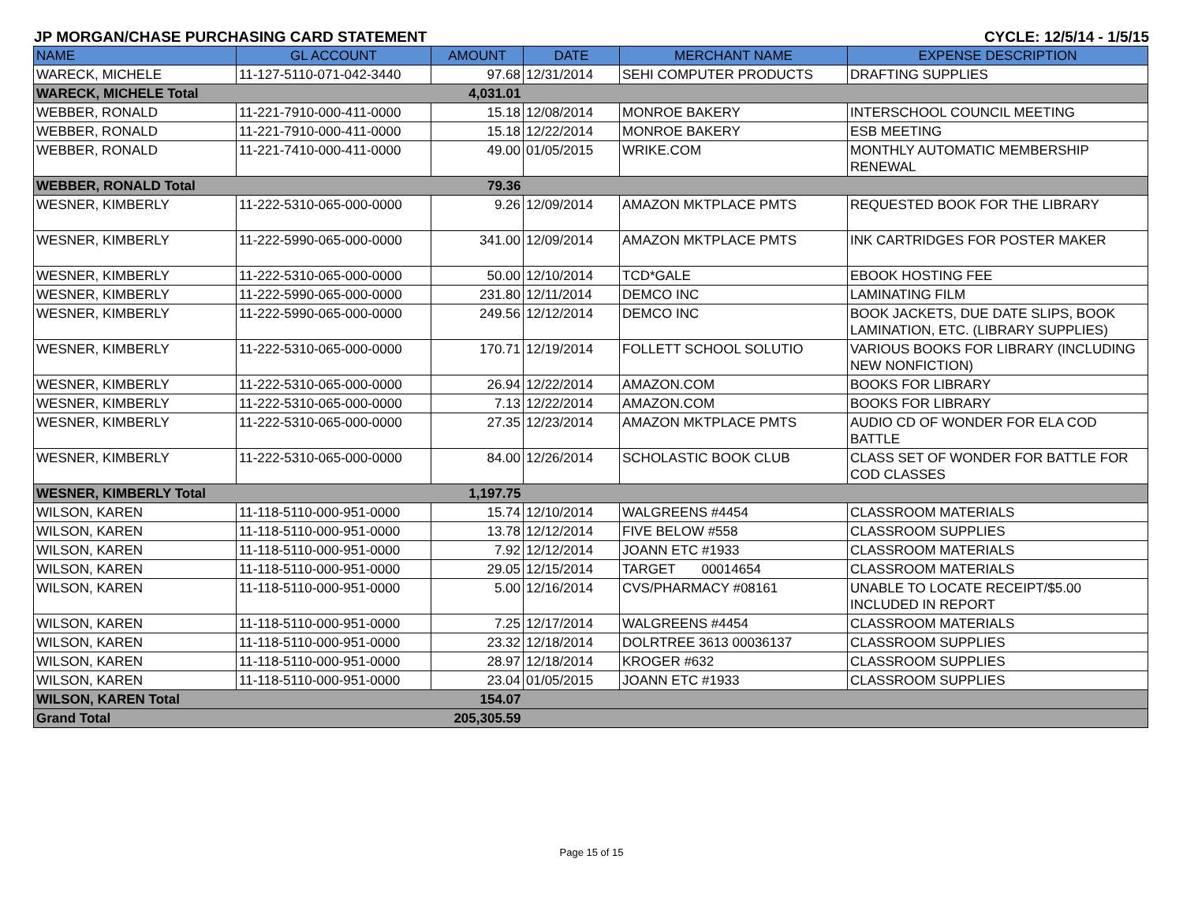JP MORGAN/CHASE PURCHASING CARD STATEMENT CYCLE: 12/5/14 - 1/5/15
| NAME | GL ACCOUNT | AMOUNT | DATE | MERCHANT NAME | EXPENSE DESCRIPTION |
| --- | --- | --- | --- | --- | --- |
| WARECK, MICHELE | 11-127-5110-071-042-3440 | 97.68 | 12/31/2014 | SEHI COMPUTER PRODUCTS | DRAFTING SUPPLIES |
| WARECK, MICHELE Total | | 4,031.01 | | | |
| WEBBER, RONALD | 11-221-7910-000-411-0000 | 15.18 | 12/08/2014 | MONROE BAKERY | INTERSCHOOL COUNCIL MEETING |
| WEBBER, RONALD | 11-221-7910-000-411-0000 | 15.18 | 12/22/2014 | MONROE BAKERY | ESB MEETING |
| WEBBER, RONALD | 11-221-7410-000-411-0000 | 49.00 | 01/05/2015 | WRIKE.COM | MONTHLY AUTOMATIC MEMBERSHIP RENEWAL |
| WEBBER, RONALD Total | | 79.36 | | | |
| WESNER, KIMBERLY | 11-222-5310-065-000-0000 | 9.26 | 12/09/2014 | AMAZON MKTPLACE PMTS | REQUESTED BOOK FOR THE LIBRARY |
| WESNER, KIMBERLY | 11-222-5990-065-000-0000 | 341.00 | 12/09/2014 | AMAZON MKTPLACE PMTS | INK CARTRIDGES FOR POSTER MAKER |
| WESNER, KIMBERLY | 11-222-5310-065-000-0000 | 50.00 | 12/10/2014 | TCD*GALE | EBOOK HOSTING FEE |
| WESNER, KIMBERLY | 11-222-5990-065-000-0000 | 231.80 | 12/11/2014 | DEMCO INC | LAMINATING FILM |
| WESNER, KIMBERLY | 11-222-5990-065-000-0000 | 249.56 | 12/12/2014 | DEMCO INC | BOOK JACKETS, DUE DATE SLIPS, BOOK LAMINATION, ETC. (LIBRARY SUPPLIES) |
| WESNER, KIMBERLY | 11-222-5310-065-000-0000 | 170.71 | 12/19/2014 | FOLLETT SCHOOL SOLUTIO | VARIOUS BOOKS FOR LIBRARY (INCLUDING NEW NONFICTION) |
| WESNER, KIMBERLY | 11-222-5310-065-000-0000 | 26.94 | 12/22/2014 | AMAZON.COM | BOOKS FOR LIBRARY |
| WESNER, KIMBERLY | 11-222-5310-065-000-0000 | 7.13 | 12/22/2014 | AMAZON.COM | BOOKS FOR LIBRARY |
| WESNER, KIMBERLY | 11-222-5310-065-000-0000 | 27.35 | 12/23/2014 | AMAZON MKTPLACE PMTS | AUDIO CD OF WONDER FOR ELA COD BATTLE |
| WESNER, KIMBERLY | 11-222-5310-065-000-0000 | 84.00 | 12/26/2014 | SCHOLASTIC BOOK CLUB | CLASS SET OF WONDER FOR BATTLE FOR COD CLASSES |
| WESNER, KIMBERLY Total | | 1,197.75 | | | |
| WILSON, KAREN | 11-118-5110-000-951-0000 | 15.74 | 12/10/2014 | WALGREENS #4454 | CLASSROOM MATERIALS |
| WILSON, KAREN | 11-118-5110-000-951-0000 | 13.78 | 12/12/2014 | FIVE BELOW #558 | CLASSROOM SUPPLIES |
| WILSON, KAREN | 11-118-5110-000-951-0000 | 7.92 | 12/12/2014 | JOANN ETC #1933 | CLASSROOM MATERIALS |
| WILSON, KAREN | 11-118-5110-000-951-0000 | 29.05 | 12/15/2014 | TARGET 00014654 | CLASSROOM MATERIALS |
| WILSON, KAREN | 11-118-5110-000-951-0000 | 5.00 | 12/16/2014 | CVS/PHARMACY #08161 | UNABLE TO LOCATE RECEIPT/$5.00 INCLUDED IN REPORT |
| WILSON, KAREN | 11-118-5110-000-951-0000 | 7.25 | 12/17/2014 | WALGREENS #4454 | CLASSROOM MATERIALS |
| WILSON, KAREN | 11-118-5110-000-951-0000 | 23.32 | 12/18/2014 | DOLRTREE 3613 00036137 | CLASSROOM SUPPLIES |
| WILSON, KAREN | 11-118-5110-000-951-0000 | 28.97 | 12/18/2014 | KROGER #632 | CLASSROOM SUPPLIES |
| WILSON, KAREN | 11-118-5110-000-951-0000 | 23.04 | 01/05/2015 | JOANN ETC #1933 | CLASSROOM SUPPLIES |
| WILSON, KAREN Total | | 154.07 | | | |
| Grand Total | | 205,305.59 | | | |
Page 15 of 15